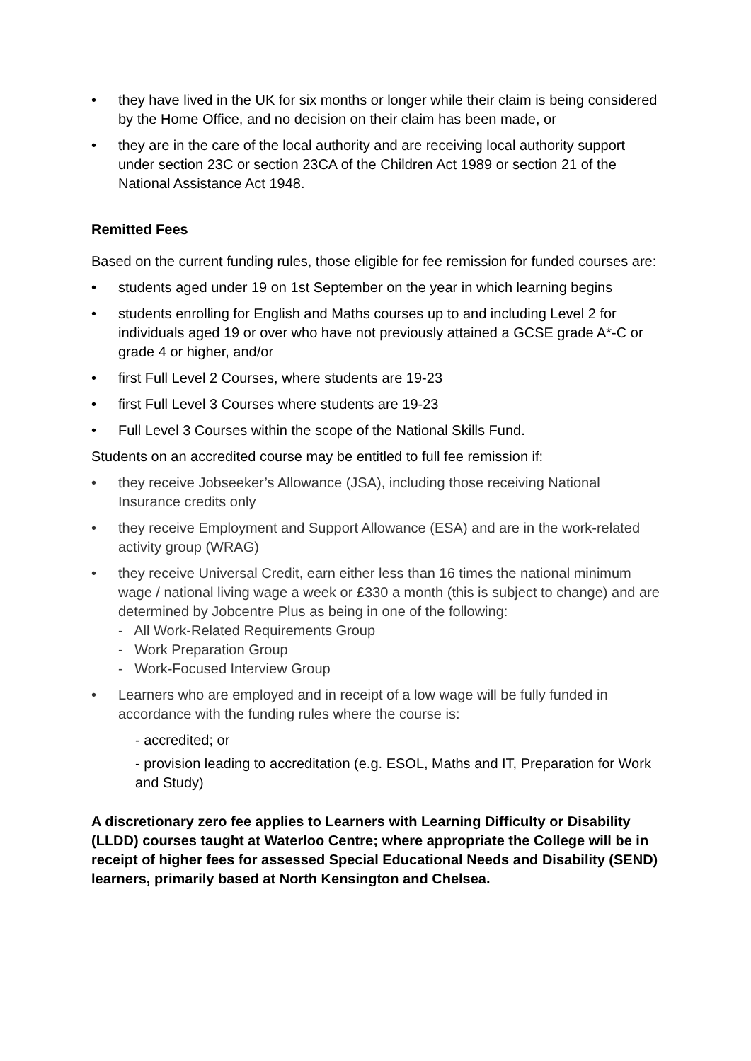• they have lived in the UK for six months or longer while their claim is being considered by the Home Office, and no decision on their claim has been made, or
• they are in the care of the local authority and are receiving local authority support under section 23C or section 23CA of the Children Act 1989 or section 21 of the National Assistance Act 1948.
Remitted Fees
Based on the current funding rules, those eligible for fee remission for funded courses are:
• students aged under 19 on 1st September on the year in which learning begins
• students enrolling for English and Maths courses up to and including Level 2 for individuals aged 19 or over who have not previously attained a GCSE grade A*-C or grade 4 or higher, and/or
• first Full Level 2 Courses, where students are 19-23
• first Full Level 3 Courses where students are 19-23
• Full Level 3 Courses within the scope of the National Skills Fund.
Students on an accredited course may be entitled to full fee remission if:
• they receive Jobseeker’s Allowance (JSA), including those receiving National Insurance credits only
• they receive Employment and Support Allowance (ESA) and are in the work-related activity group (WRAG)
• they receive Universal Credit, earn either less than 16 times the national minimum wage / national living wage a week or £330 a month (this is subject to change) and are determined by Jobcentre Plus as being in one of the following:
- All Work-Related Requirements Group
- Work Preparation Group
- Work-Focused Interview Group
• Learners who are employed and in receipt of a low wage will be fully funded in accordance with the funding rules where the course is:
- accredited; or
- provision leading to accreditation (e.g. ESOL, Maths and IT, Preparation for Work and Study)
A discretionary zero fee applies to Learners with Learning Difficulty or Disability (LLDD) courses taught at Waterloo Centre; where appropriate the College will be in receipt of higher fees for assessed Special Educational Needs and Disability (SEND) learners, primarily based at North Kensington and Chelsea.